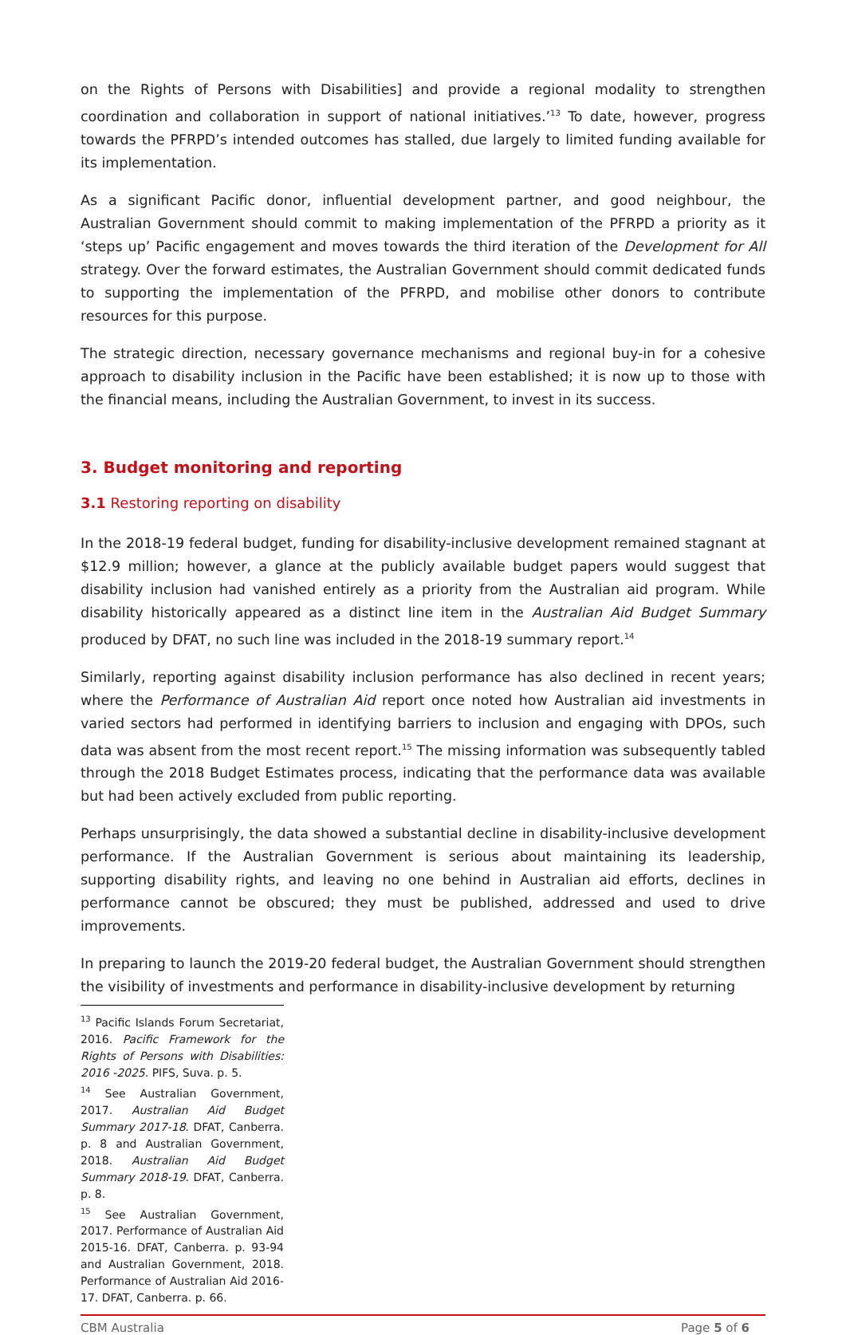on the Rights of Persons with Disabilities] and provide a regional modality to strengthen coordination and collaboration in support of national initiatives.’<sup>13</sup> To date, however, progress towards the PFRPD’s intended outcomes has stalled, due largely to limited funding available for its implementation.
As a significant Pacific donor, influential development partner, and good neighbour, the Australian Government should commit to making implementation of the PFRPD a priority as it ‘steps up’ Pacific engagement and moves towards the third iteration of the Development for All strategy. Over the forward estimates, the Australian Government should commit dedicated funds to supporting the implementation of the PFRPD, and mobilise other donors to contribute resources for this purpose.
The strategic direction, necessary governance mechanisms and regional buy-in for a cohesive approach to disability inclusion in the Pacific have been established; it is now up to those with the financial means, including the Australian Government, to invest in its success.
3. Budget monitoring and reporting
3.1 Restoring reporting on disability
In the 2018-19 federal budget, funding for disability-inclusive development remained stagnant at $12.9 million; however, a glance at the publicly available budget papers would suggest that disability inclusion had vanished entirely as a priority from the Australian aid program. While disability historically appeared as a distinct line item in the Australian Aid Budget Summary produced by DFAT, no such line was included in the 2018-19 summary report.<sup>14</sup>
Similarly, reporting against disability inclusion performance has also declined in recent years; where the Performance of Australian Aid report once noted how Australian aid investments in varied sectors had performed in identifying barriers to inclusion and engaging with DPOs, such data was absent from the most recent report.<sup>15</sup> The missing information was subsequently tabled through the 2018 Budget Estimates process, indicating that the performance data was available but had been actively excluded from public reporting.
Perhaps unsurprisingly, the data showed a substantial decline in disability-inclusive development performance. If the Australian Government is serious about maintaining its leadership, supporting disability rights, and leaving no one behind in Australian aid efforts, declines in performance cannot be obscured; they must be published, addressed and used to drive improvements.
In preparing to launch the 2019-20 federal budget, the Australian Government should strengthen the visibility of investments and performance in disability-inclusive development by returning
<sup>13</sup> Pacific Islands Forum Secretariat, 2016. Pacific Framework for the Rights of Persons with Disabilities: 2016 -2025. PIFS, Suva. p. 5.
<sup>14</sup> See Australian Government, 2017. Australian Aid Budget Summary 2017-18. DFAT, Canberra. p. 8 and Australian Government, 2018. Australian Aid Budget Summary 2018-19. DFAT, Canberra. p. 8.
<sup>15</sup> See Australian Government, 2017. Performance of Australian Aid 2015-16. DFAT, Canberra. p. 93-94 and Australian Government, 2018. Performance of Australian Aid 2016-17. DFAT, Canberra. p. 66.
CBM Australia Page 5 of 6